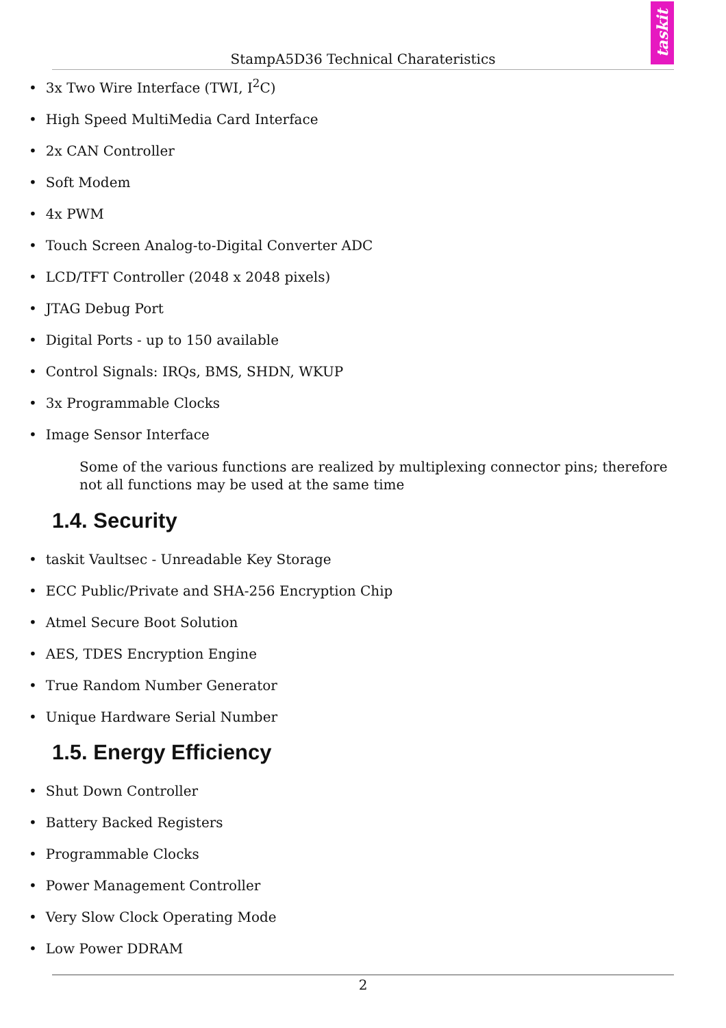StampA5D36 Technical Charateristics
taskit
3x Two Wire Interface (TWI, I<sup>2</sup>C)
High Speed MultiMedia Card Interface
2x CAN Controller
Soft Modem
4x PWM
Touch Screen Analog-to-Digital Converter ADC
LCD/TFT Controller (2048 x 2048 pixels)
JTAG Debug Port
Digital Ports - up to 150 available
Control Signals: IRQs, BMS, SHDN, WKUP
3x Programmable Clocks
Image Sensor Interface
Some of the various functions are realized by multiplexing connector pins; therefore not all functions may be used at the same time
1.4. Security
taskit Vaultsec - Unreadable Key Storage
ECC Public/Private and SHA-256 Encryption Chip
Atmel Secure Boot Solution
AES, TDES Encryption Engine
True Random Number Generator
Unique Hardware Serial Number
1.5. Energy Efficiency
Shut Down Controller
Battery Backed Registers
Programmable Clocks
Power Management Controller
Very Slow Clock Operating Mode
Low Power DDRAM
2